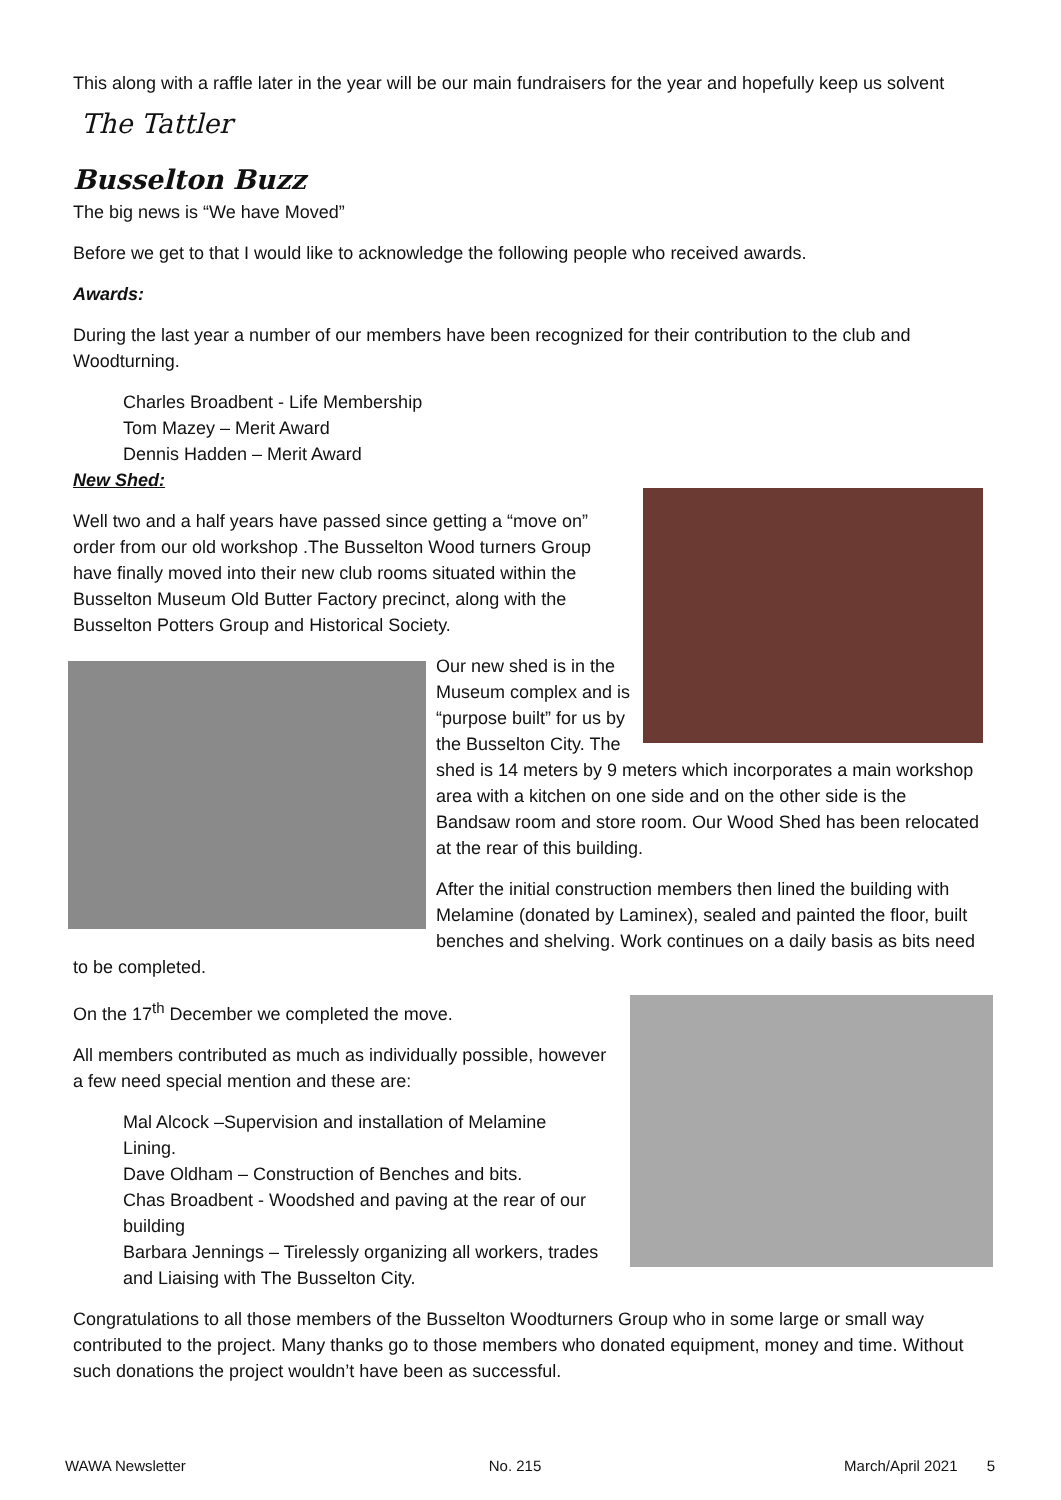This along with a raffle later in the year will be our main fundraisers for the year and hopefully keep us solvent
The Tattler
Busselton Buzz
The big news is “We have Moved”
Before we get to that I would like to acknowledge the following people who received awards.
Awards:
During the last year a number of our members have been recognized for their contribution to the club and Woodturning.
Charles Broadbent - Life Membership
Tom Mazey – Merit Award
Dennis Hadden – Merit Award
New Shed:
Well two and a half years have passed since getting a “move on” order from our old workshop .The Busselton Wood turners Group have finally moved into their new club rooms situated within the Busselton Museum Old Butter Factory precinct, along with the Busselton Potters Group and Historical Society.
Our new shed is in the Museum complex and is “purpose built” for us by the Busselton City. The shed is 14 meters by 9 meters which incorporates a main workshop area with a kitchen on one side and on the other side is the Bandsaw room and store room. Our Wood Shed has been relocated at the rear of this building.
After the initial construction members then lined the building with Melamine (donated by Laminex), sealed and painted the floor, built benches and shelving. Work continues on a daily basis as bits need to be completed.
On the 17<sup>th</sup> December we completed the move.
All members contributed as much as individually possible, however a few need special mention and these are:
Mal Alcock –Supervision and installation of Melamine Lining.
Dave Oldham – Construction of Benches and bits.
Chas Broadbent - Woodshed and paving at the rear of our building
Barbara Jennings – Tirelessly organizing all workers, trades and Liaising with The Busselton City.
Congratulations to all those members of the Busselton Woodturners Group who in some large or small way contributed to the project. Many thanks go to those members who donated equipment, money and time. Without such donations the project wouldn’t have been as successful.
WAWA Newsletter No. 215 March/April 2021 5